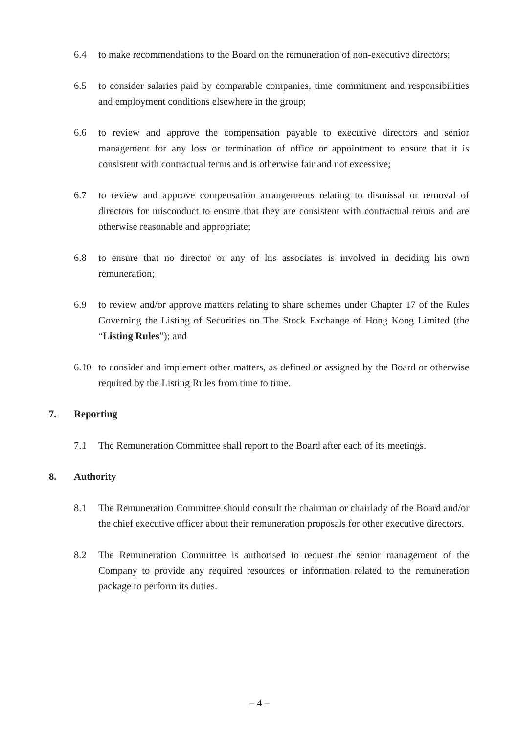6.4 to make recommendations to the Board on the remuneration of non-executive directors;
6.5 to consider salaries paid by comparable companies, time commitment and responsibilities and employment conditions elsewhere in the group;
6.6 to review and approve the compensation payable to executive directors and senior management for any loss or termination of office or appointment to ensure that it is consistent with contractual terms and is otherwise fair and not excessive;
6.7 to review and approve compensation arrangements relating to dismissal or removal of directors for misconduct to ensure that they are consistent with contractual terms and are otherwise reasonable and appropriate;
6.8 to ensure that no director or any of his associates is involved in deciding his own remuneration;
6.9 to review and/or approve matters relating to share schemes under Chapter 17 of the Rules Governing the Listing of Securities on The Stock Exchange of Hong Kong Limited (the “Listing Rules”); and
6.10 to consider and implement other matters, as defined or assigned by the Board or otherwise required by the Listing Rules from time to time.
7. Reporting
7.1 The Remuneration Committee shall report to the Board after each of its meetings.
8. Authority
8.1 The Remuneration Committee should consult the chairman or chairlady of the Board and/or the chief executive officer about their remuneration proposals for other executive directors.
8.2 The Remuneration Committee is authorised to request the senior management of the Company to provide any required resources or information related to the remuneration package to perform its duties.
– 4 –